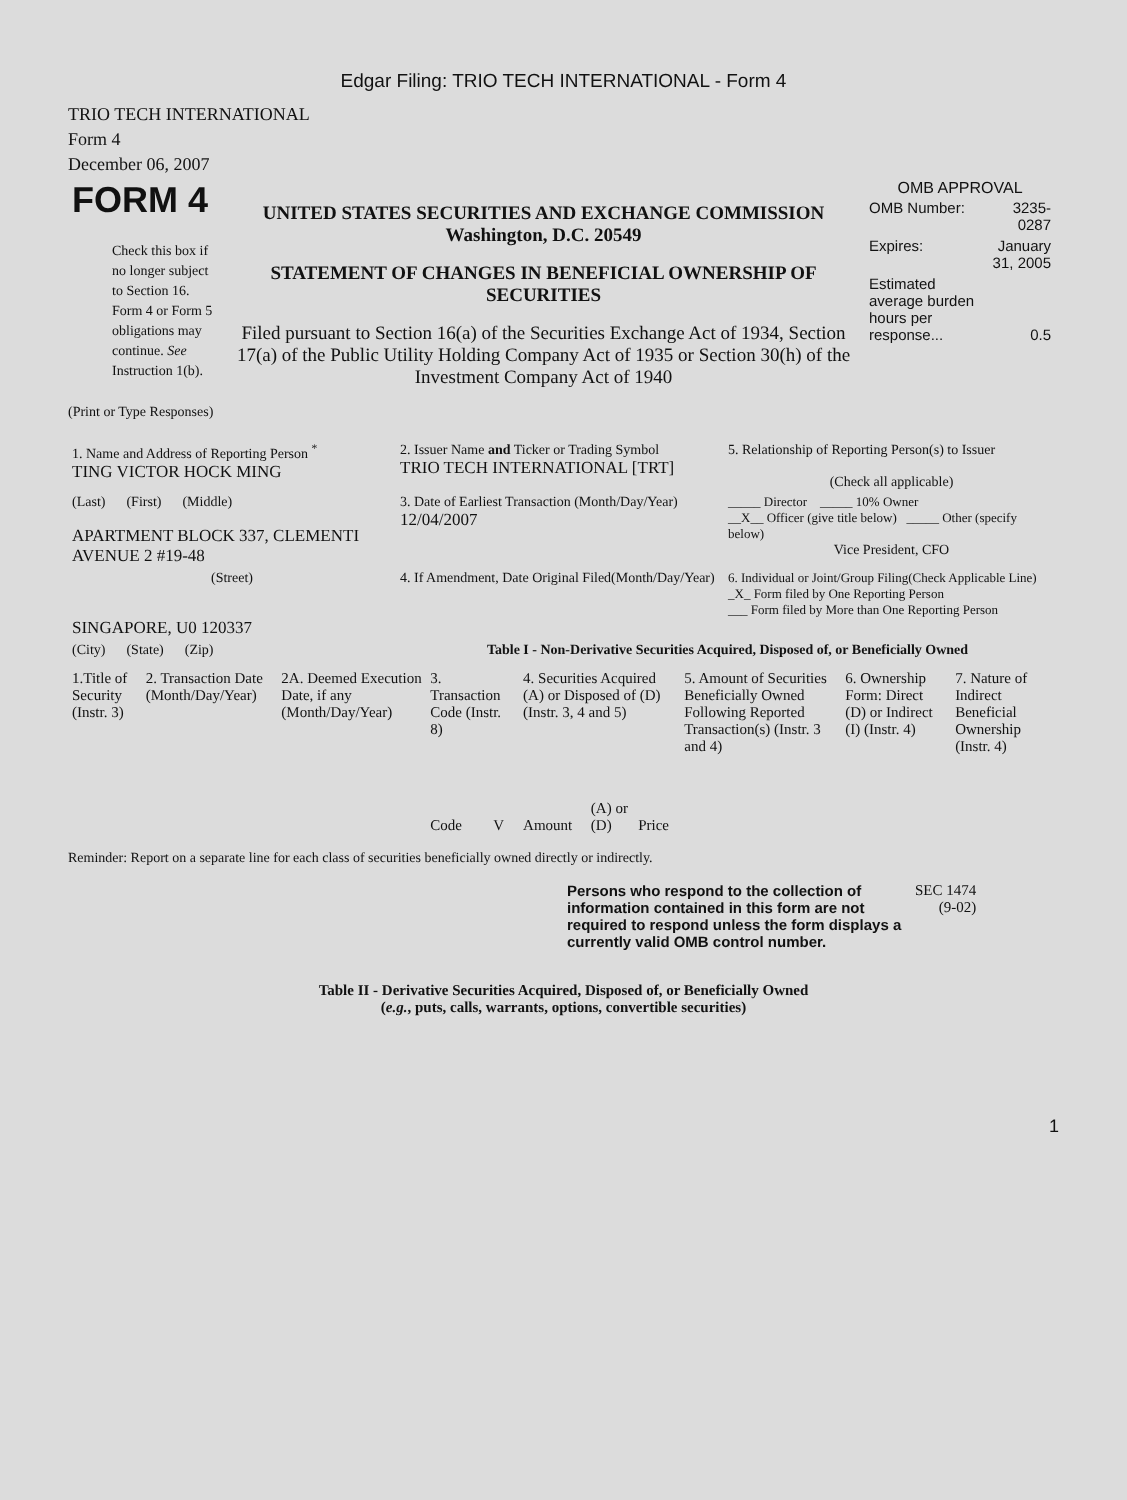Edgar Filing: TRIO TECH INTERNATIONAL - Form 4
TRIO TECH INTERNATIONAL
Form 4
December 06, 2007
| FORM 4 Check this box if no longer subject to Section 16. Form 4 or Form 5 obligations may continue. See Instruction 1(b). | UNITED STATES SECURITIES AND EXCHANGE COMMISSION Washington, D.C. 20549 STATEMENT OF CHANGES IN BENEFICIAL OWNERSHIP OF SECURITIES Filed pursuant to Section 16(a) of the Securities Exchange Act of 1934, Section 17(a) of the Public Utility Holding Company Act of 1935 or Section 30(h) of the Investment Company Act of 1940 | OMB APPROVAL / OMB Number: / 3235-0287 / / Expires: / January 31, 2005 / / Estimated average burden hours per response... / 0.5 / |
(Print or Type Responses)
| 1. Name and Address of Reporting Person <sup>*</sup> TING VICTOR HOCK MING | 2. Issuer Name and Ticker or Trading Symbol TRIO TECH INTERNATIONAL [TRT] | 5. Relationship of Reporting Person(s) to Issuer (Check all applicable) |
| (Last) (First) (Middle) APARTMENT BLOCK 337, CLEMENTI AVENUE 2 #19-48 | 3. Date of Earliest Transaction (Month/Day/Year) 12/04/2007 | _____ Director _____ 10% Owner __X__ Officer (give title below) _____ Other (specify below) Vice President, CFO |
| (Street) SINGAPORE, U0 120337 | 4. If Amendment, Date Original Filed(Month/Day/Year) | 6. Individual or Joint/Group Filing(Check Applicable Line) _X_ Form filed by One Reporting Person ___ Form filed by More than One Reporting Person |
| (City) (State) (Zip) | Table I - Non-Derivative Securities Acquired, Disposed of, or Beneficially Owned | |
| 1.Title of Security (Instr. 3) | 2. Transaction Date (Month/Day/Year) | 2A. Deemed Execution Date, if any (Month/Day/Year) | 3. Transaction Code (Instr. 8) | | 4. Securities Acquired (A) or Disposed of (D) (Instr. 3, 4 and 5) | | | 5. Amount of Securities Beneficially Owned Following Reported Transaction(s) (Instr. 3 and 4) | 6. Ownership Form: Direct (D) or Indirect (I) (Instr. 4) | 7. Nature of Indirect Beneficial Ownership (Instr. 4) |
| | | | Code | V | Amount | (A) or (D) | Price | | | |
Reminder: Report on a separate line for each class of securities beneficially owned directly or indirectly.
| Persons who respond to the collection of information contained in this form are not required to respond unless the form displays a currently valid OMB control number. | SEC 1474 (9-02) |
Table II - Derivative Securities Acquired, Disposed of, or Beneficially Owned
(e.g., puts, calls, warrants, options, convertible securities)
1